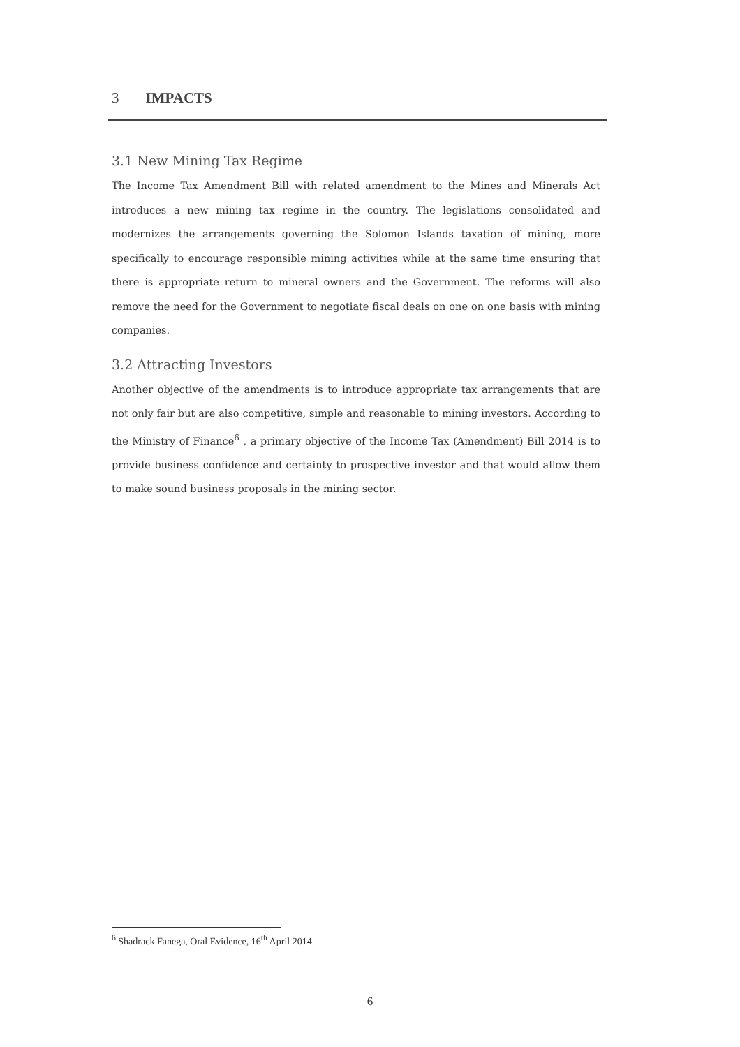3 IMPACTS
3.1 New Mining Tax Regime
The Income Tax Amendment Bill with related amendment to the Mines and Minerals Act introduces a new mining tax regime in the country. The legislations consolidated and modernizes the arrangements governing the Solomon Islands taxation of mining, more specifically to encourage responsible mining activities while at the same time ensuring that there is appropriate return to mineral owners and the Government. The reforms will also remove the need for the Government to negotiate fiscal deals on one on one basis with mining companies.
3.2 Attracting Investors
Another objective of the amendments is to introduce appropriate tax arrangements that are not only fair but are also competitive, simple and reasonable to mining investors. According to the Ministry of Finance<sup>6</sup> , a primary objective of the Income Tax (Amendment) Bill 2014 is to provide business confidence and certainty to prospective investor and that would allow them to make sound business proposals in the mining sector.
<sup>6</sup> Shadrack Fanega, Oral Evidence, 16<sup>th</sup> April 2014
6